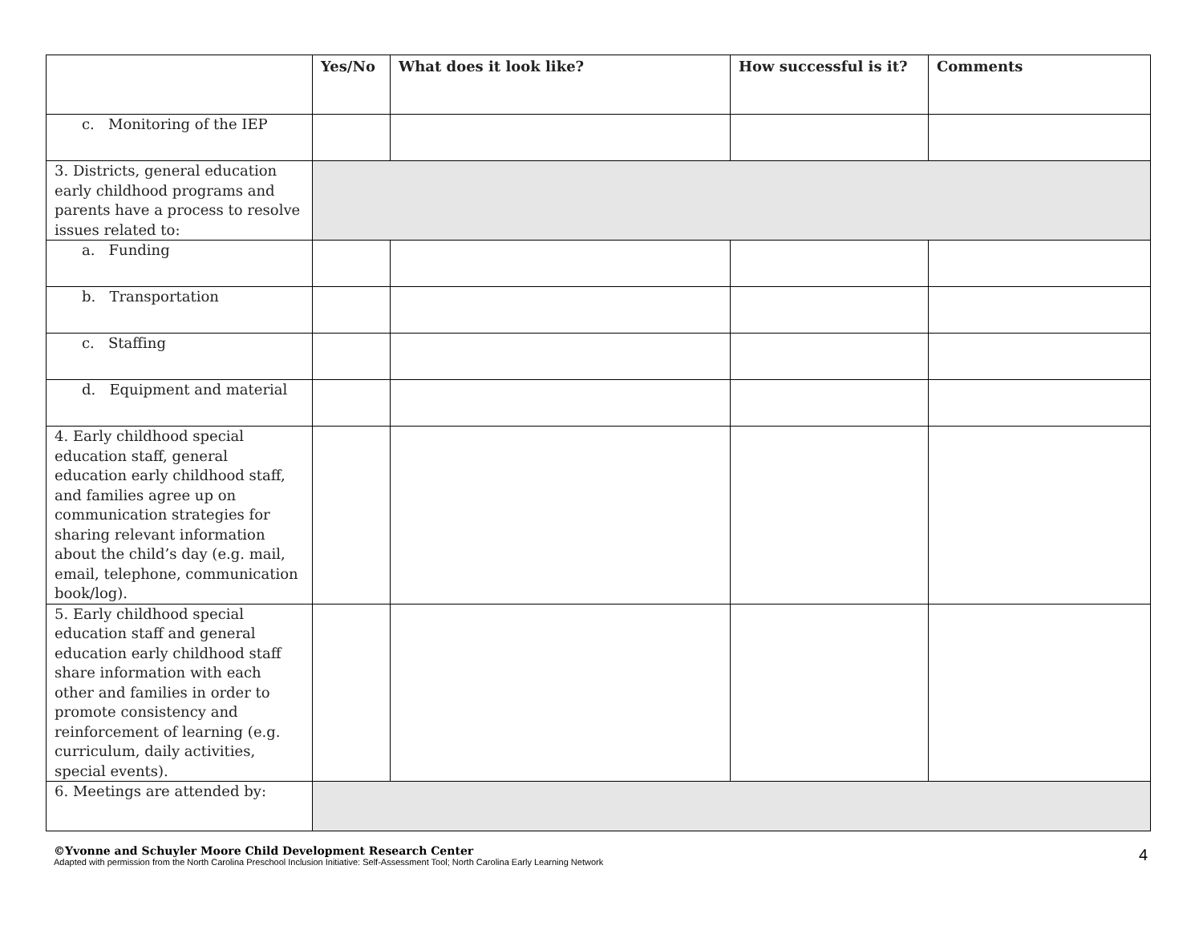| | Yes/No | What does it look like? | How successful is it? | Comments |
| --- | --- | --- | --- | --- |
| c. Monitoring of the IEP | | | | |
| 3. Districts, general education early childhood programs and parents have a process to resolve issues related to: | | | | |
| a. Funding | | | | |
| b. Transportation | | | | |
| c. Staffing | | | | |
| d. Equipment and material | | | | |
| 4. Early childhood special education staff, general education early childhood staff, and families agree up on communication strategies for sharing relevant information about the child’s day (e.g. mail, email, telephone, communication book/log). | | | | |
| 5. Early childhood special education staff and general education early childhood staff share information with each other and families in order to promote consistency and reinforcement of learning (e.g. curriculum, daily activities, special events). | | | | |
| 6. Meetings are attended by: | | | | |
©Yvonne and Schuyler Moore Child Development Research Center
Adapted with permission from the North Carolina Preschool Inclusion Initiative: Self-Assessment Tool; North Carolina Early Learning Network
4